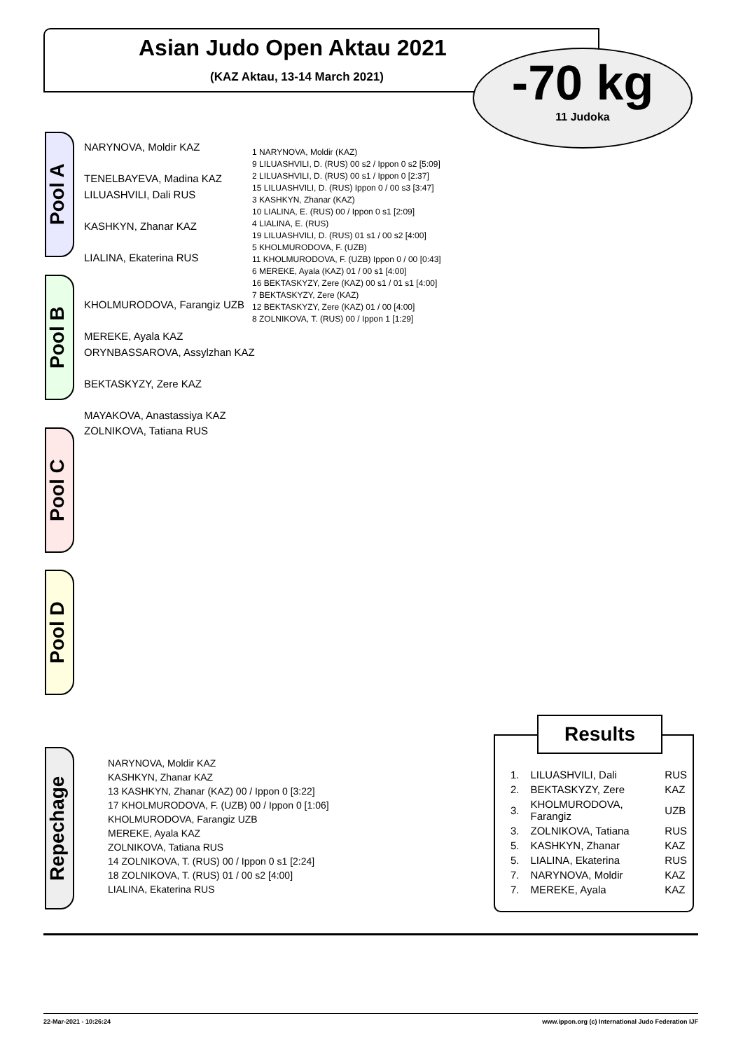Asian Judo Open Aktau 2021
(KAZ Aktau, 13-14 March 2021)
-70 kg
11 Judoka
Pool A
Pool B
Pool C
Pool D
NARYNOVA, Moldir KAZ
TENELBAYEVA, Madina KAZ
LILUASHVILI, Dali RUS
KASHKYN, Zhanar KAZ
LIALINA, Ekaterina RUS
KHOLMURODOVA, Farangiz UZB
MEREKE, Ayala KAZ
ORYNBASSAROVA, Assylzhan KAZ
BEKTASKYZY, Zere KAZ
MAYAKOVA, Anastassiya KAZ
ZOLNIKOVA, Tatiana RUS
1 NARYNOVA, Moldir (KAZ)
9 LILUASHVILI, D. (RUS) 00 s2 / Ippon 0 s2 [5:09]
2 LILUASHVILI, D. (RUS) 00 s1 / Ippon 0 [2:37]
15 LILUASHVILI, D. (RUS) Ippon 0 / 00 s3 [3:47]
3 KASHKYN, Zhanar (KAZ)
10 LIALINA, E. (RUS) 00 / Ippon 0 s1 [2:09]
4 LIALINA, E. (RUS)
19 LILUASHVILI, D. (RUS) 01 s1 / 00 s2 [4:00]
5 KHOLMURODOVA, F. (UZB)
11 KHOLMURODOVA, F. (UZB) Ippon 0 / 00 [0:43]
6 MEREKE, Ayala (KAZ) 01 / 00 s1 [4:00]
16 BEKTASKYZY, Zere (KAZ) 00 s1 / 01 s1 [4:00]
7 BEKTASKYZY, Zere (KAZ)
12 BEKTASKYZY, Zere (KAZ) 01 / 00 [4:00]
8 ZOLNIKOVA, T. (RUS) 00 / Ippon 1 [1:29]
Repechage
NARYNOVA, Moldir KAZ
KASHKYN, Zhanar KAZ
13 KASHKYN, Zhanar (KAZ) 00 / Ippon 0 [3:22]
17 KHOLMURODOVA, F. (UZB) 00 / Ippon 0 [1:06]
KHOLMURODOVA, Farangiz UZB
MEREKE, Ayala KAZ
ZOLNIKOVA, Tatiana RUS
14 ZOLNIKOVA, T. (RUS) 00 / Ippon 0 s1 [2:24]
18 ZOLNIKOVA, T. (RUS) 01 / 00 s2 [4:00]
LIALINA, Ekaterina RUS
Results
| 1. | LILUASHVILI, Dali | RUS |
| 2. | BEKTASKYZY, Zere | KAZ |
| 3. | KHOLMURODOVA, Farangiz | UZB |
| 3. | ZOLNIKOVA, Tatiana | RUS |
| 5. | KASHKYN, Zhanar | KAZ |
| 5. | LIALINA, Ekaterina | RUS |
| 7. | NARYNOVA, Moldir | KAZ |
| 7. | MEREKE, Ayala | KAZ |
22-Mar-2021 - 10:26:24
www.ippon.org (c) International Judo Federation IJF